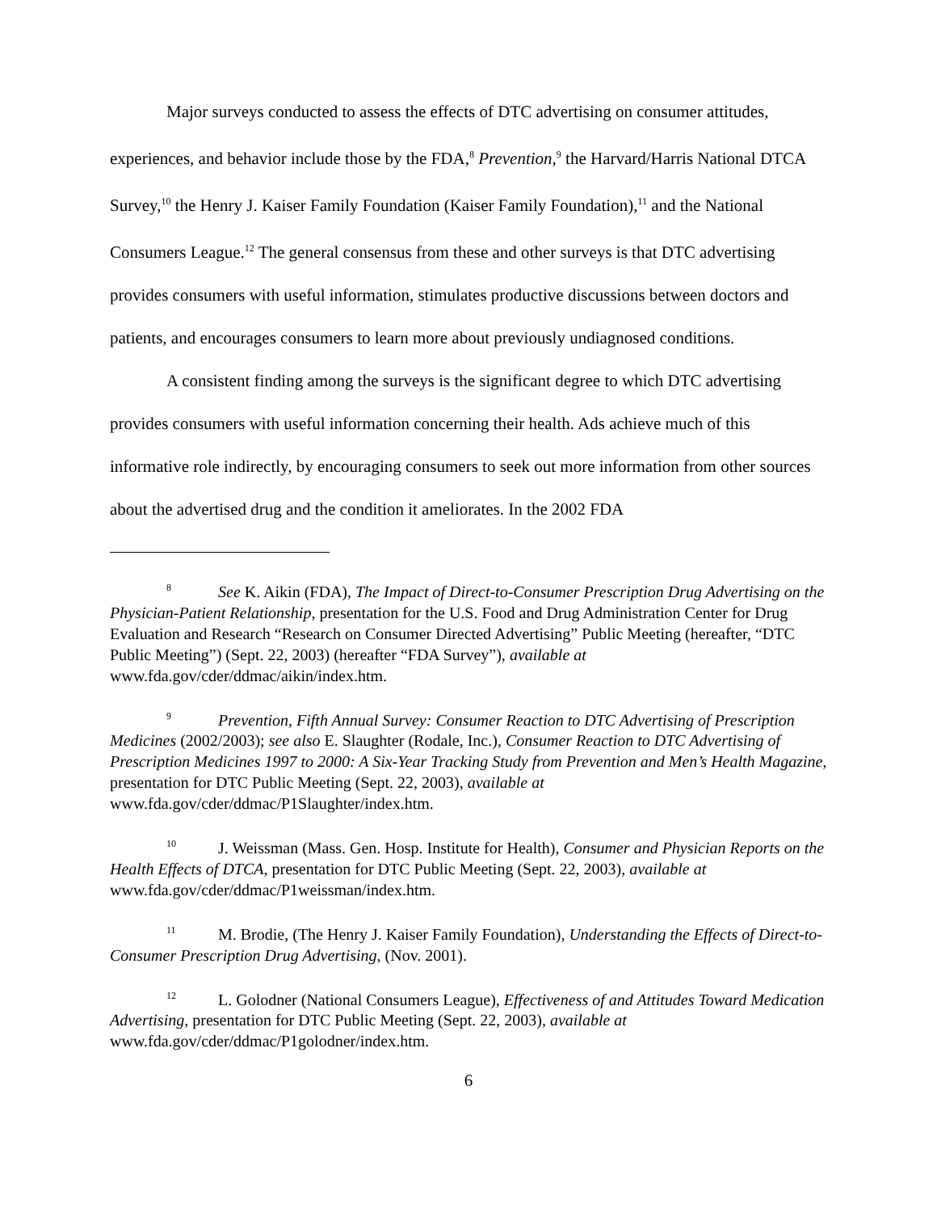Major surveys conducted to assess the effects of DTC advertising on consumer attitudes, experiences, and behavior include those by the FDA,<sup>8</sup> Prevention,<sup>9</sup> the Harvard/Harris National DTCA Survey,<sup>10</sup> the Henry J. Kaiser Family Foundation (Kaiser Family Foundation),<sup>11</sup> and the National Consumers League.<sup>12</sup> The general consensus from these and other surveys is that DTC advertising provides consumers with useful information, stimulates productive discussions between doctors and patients, and encourages consumers to learn more about previously undiagnosed conditions.
A consistent finding among the surveys is the significant degree to which DTC advertising provides consumers with useful information concerning their health. Ads achieve much of this informative role indirectly, by encouraging consumers to seek out more information from other sources about the advertised drug and the condition it ameliorates. In the 2002 FDA
<sup>8</sup> See K. Aikin (FDA), The Impact of Direct-to-Consumer Prescription Drug Advertising on the Physician-Patient Relationship, presentation for the U.S. Food and Drug Administration Center for Drug Evaluation and Research “Research on Consumer Directed Advertising” Public Meeting (hereafter, “DTC Public Meeting”) (Sept. 22, 2003) (hereafter “FDA Survey”), available at www.fda.gov/cder/ddmac/aikin/index.htm.
<sup>9</sup> Prevention, Fifth Annual Survey: Consumer Reaction to DTC Advertising of Prescription Medicines (2002/2003); see also E. Slaughter (Rodale, Inc.), Consumer Reaction to DTC Advertising of Prescription Medicines 1997 to 2000: A Six-Year Tracking Study from Prevention and Men’s Health Magazine, presentation for DTC Public Meeting (Sept. 22, 2003), available at www.fda.gov/cder/ddmac/P1Slaughter/index.htm.
<sup>10</sup> J. Weissman (Mass. Gen. Hosp. Institute for Health), Consumer and Physician Reports on the Health Effects of DTCA, presentation for DTC Public Meeting (Sept. 22, 2003), available at www.fda.gov/cder/ddmac/P1weissman/index.htm.
<sup>11</sup> M. Brodie, (The Henry J. Kaiser Family Foundation), Understanding the Effects of Direct-to-Consumer Prescription Drug Advertising, (Nov. 2001).
<sup>12</sup> L. Golodner (National Consumers League), Effectiveness of and Attitudes Toward Medication Advertising, presentation for DTC Public Meeting (Sept. 22, 2003), available at www.fda.gov/cder/ddmac/P1golodner/index.htm.
6